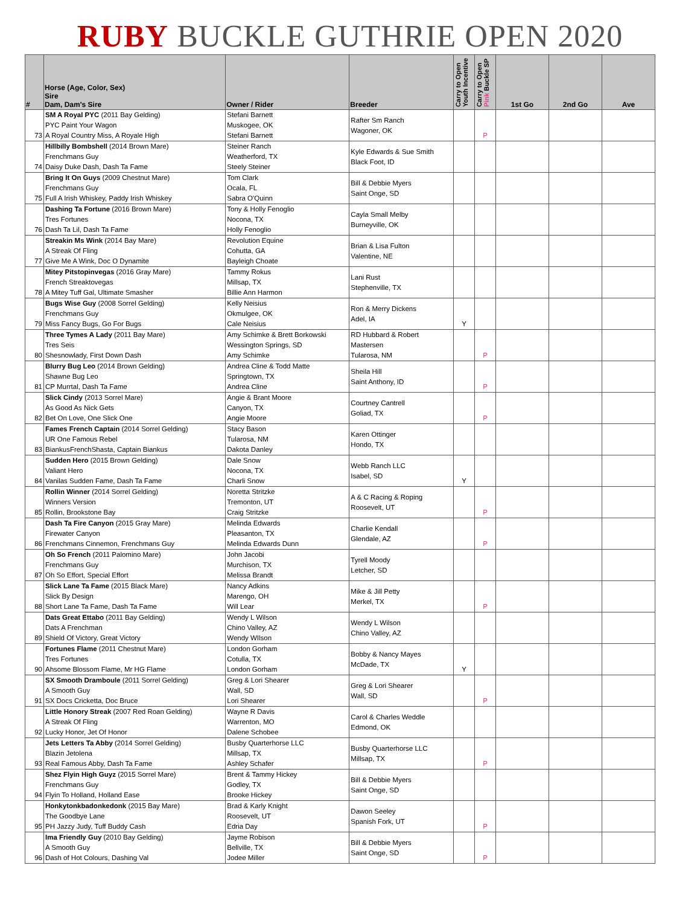RUBY BUCKLE GUTHRIE OPEN 2020
| # | Horse (Age, Color, Sex) Sire Dam, Dam's Sire | Owner / Rider | Breeder | Carry to Open Youth Incentive | Carry to Open Pink Buckle SP | 1st Go | 2nd Go | Ave |
| --- | --- | --- | --- | --- | --- | --- | --- | --- |
| 73 | SM A Royal PYC (2011 Bay Gelding) PYC Paint Your Wagon A Royal Country Miss, A Royale High | Stefani Barnett Muskogee, OK Stefani Barnett | Rafter Sm Ranch Wagoner, OK | | P | | | |
| 74 | Hillbilly Bombshell (2014 Brown Mare) Frenchmans Guy Daisy Duke Dash, Dash Ta Fame | Steiner Ranch Weatherford, TX Steely Steiner | Kyle Edwards & Sue Smith Black Foot, ID | | | | | |
| 75 | Bring It On Guys (2009 Chestnut Mare) Frenchmans Guy Full A Irish Whiskey, Paddy Irish Whiskey | Tom Clark Ocala, FL Sabra O'Quinn | Bill & Debbie Myers Saint Onge, SD | | | | | |
| 76 | Dashing Ta Fortune (2016 Brown Mare) Tres Fortunes Dash Ta Lil, Dash Ta Fame | Tony & Holly Fenoglio Nocona, TX Holly Fenoglio | Cayla Small Melby Burneyville, OK | | | | | |
| 77 | Streakin Ms Wink (2014 Bay Mare) A Streak Of Fling Give Me A Wink, Doc O Dynamite | Revolution Equine Cohutta, GA Bayleigh Choate | Brian & Lisa Fulton Valentine, NE | | | | | |
| 78 | Mitey Pitstopinvegas (2016 Gray Mare) French Streaktovegas A Mitey Tuff Gal, Ultimate Smasher | Tammy Rokus Millsap, TX Billie Ann Harmon | Lani Rust Stephenville, TX | | | | | |
| 79 | Bugs Wise Guy (2008 Sorrel Gelding) Frenchmans Guy Miss Fancy Bugs, Go For Bugs | Kelly Neisius Okmulgee, OK Cale Neisius | Ron & Merry Dickens Adel, IA | Y | | | | |
| 80 | Three Tymes A Lady (2011 Bay Mare) Tres Seis Shesnowlady, First Down Dash | Amy Schimke & Brett Borkowski Wessington Springs, SD Amy Schimke | RD Hubbard & Robert Mastersen Tularosa, NM | | P | | | |
| 81 | Blurry Bug Leo (2014 Brown Gelding) Shawne Bug Leo CP Murrtal, Dash Ta Fame | Andrea Cline & Todd Matte Springtown, TX Andrea Cline | Sheila Hill Saint Anthony, ID | | P | | | |
| 82 | Slick Cindy (2013 Sorrel Mare) As Good As Nick Gets Bet On Love, One Slick One | Angie & Brant Moore Canyon, TX Angie Moore | Courtney Cantrell Goliad, TX | | P | | | |
| 83 | Fames French Captain (2014 Sorrel Gelding) UR One Famous Rebel BiankusFrenchShasta, Captain Biankus | Stacy Bason Tularosa, NM Dakota Danley | Karen Ottinger Hondo, TX | | | | | |
| 84 | Sudden Hero (2015 Brown Gelding) Valiant Hero Vanilas Sudden Fame, Dash Ta Fame | Dale Snow Nocona, TX Charli Snow | Webb Ranch LLC Isabel, SD | Y | | | | |
| 85 | Rollin Winner (2014 Sorrel Gelding) Winners Version Rollin, Brookstone Bay | Noretta Stritzke Tremonton, UT Craig Stritzke | A & C Racing & Roping Roosevelt, UT | | P | | | |
| 86 | Dash Ta Fire Canyon (2015 Gray Mare) Firewater Canyon Frenchmans Cinnemon, Frenchmans Guy | Melinda Edwards Pleasanton, TX Melinda Edwards Dunn | Charlie Kendall Glendale, AZ | | P | | | |
| 87 | Oh So French (2011 Palomino Mare) Frenchmans Guy Oh So Effort, Special Effort | John Jacobi Murchison, TX Melissa Brandt | Tyrell Moody Letcher, SD | | | | | |
| 88 | Slick Lane Ta Fame (2015 Black Mare) Slick By Design Short Lane Ta Fame, Dash Ta Fame | Nancy Adkins Marengo, OH Will Lear | Mike & Jill Petty Merkel, TX | | P | | | |
| 89 | Dats Great Ettabo (2011 Bay Gelding) Dats A Frenchman Shield Of Victory, Great Victory | Wendy L Wilson Chino Valley, AZ Wendy WIlson | Wendy L Wilson Chino Valley, AZ | | | | | |
| 90 | Fortunes Flame (2011 Chestnut Mare) Tres Fortunes Ahsome Blossom Flame, Mr HG Flame | London Gorham Cotulla, TX London Gorham | Bobby & Nancy Mayes McDade, TX | Y | | | | |
| 91 | SX Smooth Dramboule (2011 Sorrel Gelding) A Smooth Guy SX Docs Cricketta, Doc Bruce | Greg & Lori Shearer Wall, SD Lori Shearer | Greg & Lori Shearer Wall, SD | | P | | | |
| 92 | Little Honory Streak (2007 Red Roan Gelding) A Streak Of Fling Lucky Honor, Jet Of Honor | Wayne R Davis Warrenton, MO Dalene Schobee | Carol & Charles Weddle Edmond, OK | | | | | |
| 93 | Jets Letters Ta Abby (2014 Sorrel Gelding) Blazin Jetolena Real Famous Abby, Dash Ta Fame | Busby Quarterhorse LLC Millsap, TX Ashley Schafer | Busby Quarterhorse LLC Millsap, TX | | P | | | |
| 94 | Shez Flyin High Guyz (2015 Sorrel Mare) Frenchmans Guy Flyin To Holland, Holland Ease | Brent & Tammy Hickey Godley, TX Brooke Hickey | Bill & Debbie Myers Saint Onge, SD | | | | | |
| 95 | Honkytonkbadonkedonk (2015 Bay Mare) The Goodbye Lane PH Jazzy Judy, Tuff Buddy Cash | Brad & Karly Knight Roosevelt, UT Edria Day | Dawon Seeley Spanish Fork, UT | | P | | | |
| 96 | Ima Friendly Guy (2010 Bay Gelding) A Smooth Guy Dash of Hot Colours, Dashing Val | Jayme Robison Bellville, TX Jodee Miller | Bill & Debbie Myers Saint Onge, SD | | P | | | |